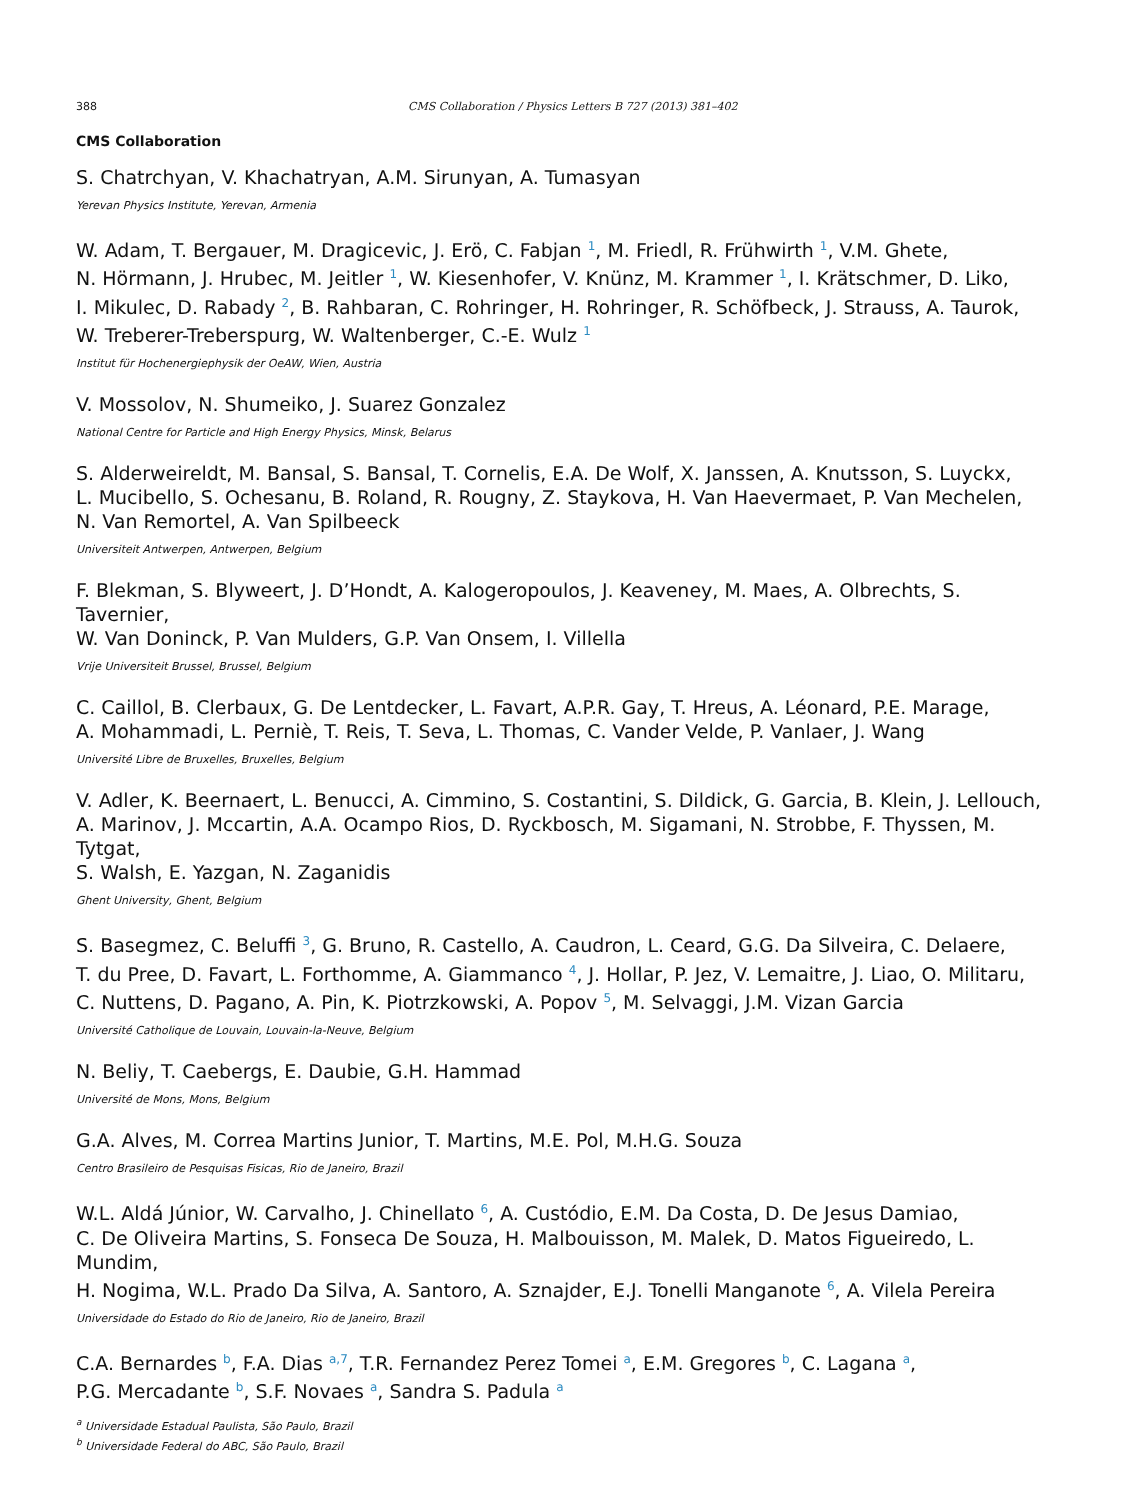388 CMS Collaboration / Physics Letters B 727 (2013) 381–402
CMS Collaboration
S. Chatrchyan, V. Khachatryan, A.M. Sirunyan, A. Tumasyan
Yerevan Physics Institute, Yerevan, Armenia
W. Adam, T. Bergauer, M. Dragicevic, J. Erö, C. Fabjan <sup>1</sup>, M. Friedl, R. Frühwirth <sup>1</sup>, V.M. Ghete,
N. Hörmann, J. Hrubec, M. Jeitler <sup>1</sup>, W. Kiesenhofer, V. Knünz, M. Krammer <sup>1</sup>, I. Krätschmer, D. Liko,
I. Mikulec, D. Rabady <sup>2</sup>, B. Rahbaran, C. Rohringer, H. Rohringer, R. Schöfbeck, J. Strauss, A. Taurok,
W. Treberer-Treberspurg, W. Waltenberger, C.-E. Wulz <sup>1</sup>
Institut für Hochenergiephysik der OeAW, Wien, Austria
V. Mossolov, N. Shumeiko, J. Suarez Gonzalez
National Centre for Particle and High Energy Physics, Minsk, Belarus
S. Alderweireldt, M. Bansal, S. Bansal, T. Cornelis, E.A. De Wolf, X. Janssen, A. Knutsson, S. Luyckx,
L. Mucibello, S. Ochesanu, B. Roland, R. Rougny, Z. Staykova, H. Van Haevermaet, P. Van Mechelen,
N. Van Remortel, A. Van Spilbeeck
Universiteit Antwerpen, Antwerpen, Belgium
F. Blekman, S. Blyweert, J. D’Hondt, A. Kalogeropoulos, J. Keaveney, M. Maes, A. Olbrechts, S. Tavernier,
W. Van Doninck, P. Van Mulders, G.P. Van Onsem, I. Villella
Vrije Universiteit Brussel, Brussel, Belgium
C. Caillol, B. Clerbaux, G. De Lentdecker, L. Favart, A.P.R. Gay, T. Hreus, A. Léonard, P.E. Marage,
A. Mohammadi, L. Perniè, T. Reis, T. Seva, L. Thomas, C. Vander Velde, P. Vanlaer, J. Wang
Université Libre de Bruxelles, Bruxelles, Belgium
V. Adler, K. Beernaert, L. Benucci, A. Cimmino, S. Costantini, S. Dildick, G. Garcia, B. Klein, J. Lellouch,
A. Marinov, J. Mccartin, A.A. Ocampo Rios, D. Ryckbosch, M. Sigamani, N. Strobbe, F. Thyssen, M. Tytgat,
S. Walsh, E. Yazgan, N. Zaganidis
Ghent University, Ghent, Belgium
S. Basegmez, C. Beluffi <sup>3</sup>, G. Bruno, R. Castello, A. Caudron, L. Ceard, G.G. Da Silveira, C. Delaere,
T. du Pree, D. Favart, L. Forthomme, A. Giammanco <sup>4</sup>, J. Hollar, P. Jez, V. Lemaitre, J. Liao, O. Militaru,
C. Nuttens, D. Pagano, A. Pin, K. Piotrzkowski, A. Popov <sup>5</sup>, M. Selvaggi, J.M. Vizan Garcia
Université Catholique de Louvain, Louvain-la-Neuve, Belgium
N. Beliy, T. Caebergs, E. Daubie, G.H. Hammad
Université de Mons, Mons, Belgium
G.A. Alves, M. Correa Martins Junior, T. Martins, M.E. Pol, M.H.G. Souza
Centro Brasileiro de Pesquisas Fisicas, Rio de Janeiro, Brazil
W.L. Aldá Júnior, W. Carvalho, J. Chinellato <sup>6</sup>, A. Custódio, E.M. Da Costa, D. De Jesus Damiao,
C. De Oliveira Martins, S. Fonseca De Souza, H. Malbouisson, M. Malek, D. Matos Figueiredo, L. Mundim,
H. Nogima, W.L. Prado Da Silva, A. Santoro, A. Sznajder, E.J. Tonelli Manganote <sup>6</sup>, A. Vilela Pereira
Universidade do Estado do Rio de Janeiro, Rio de Janeiro, Brazil
C.A. Bernardes <sup>b</sup>, F.A. Dias <sup>a,7</sup>, T.R. Fernandez Perez Tomei <sup>a</sup>, E.M. Gregores <sup>b</sup>, C. Lagana <sup>a</sup>,
P.G. Mercadante <sup>b</sup>, S.F. Novaes <sup>a</sup>, Sandra S. Padula <sup>a</sup>
<sup>a</sup> Universidade Estadual Paulista, São Paulo, Brazil
<sup>b</sup> Universidade Federal do ABC, São Paulo, Brazil